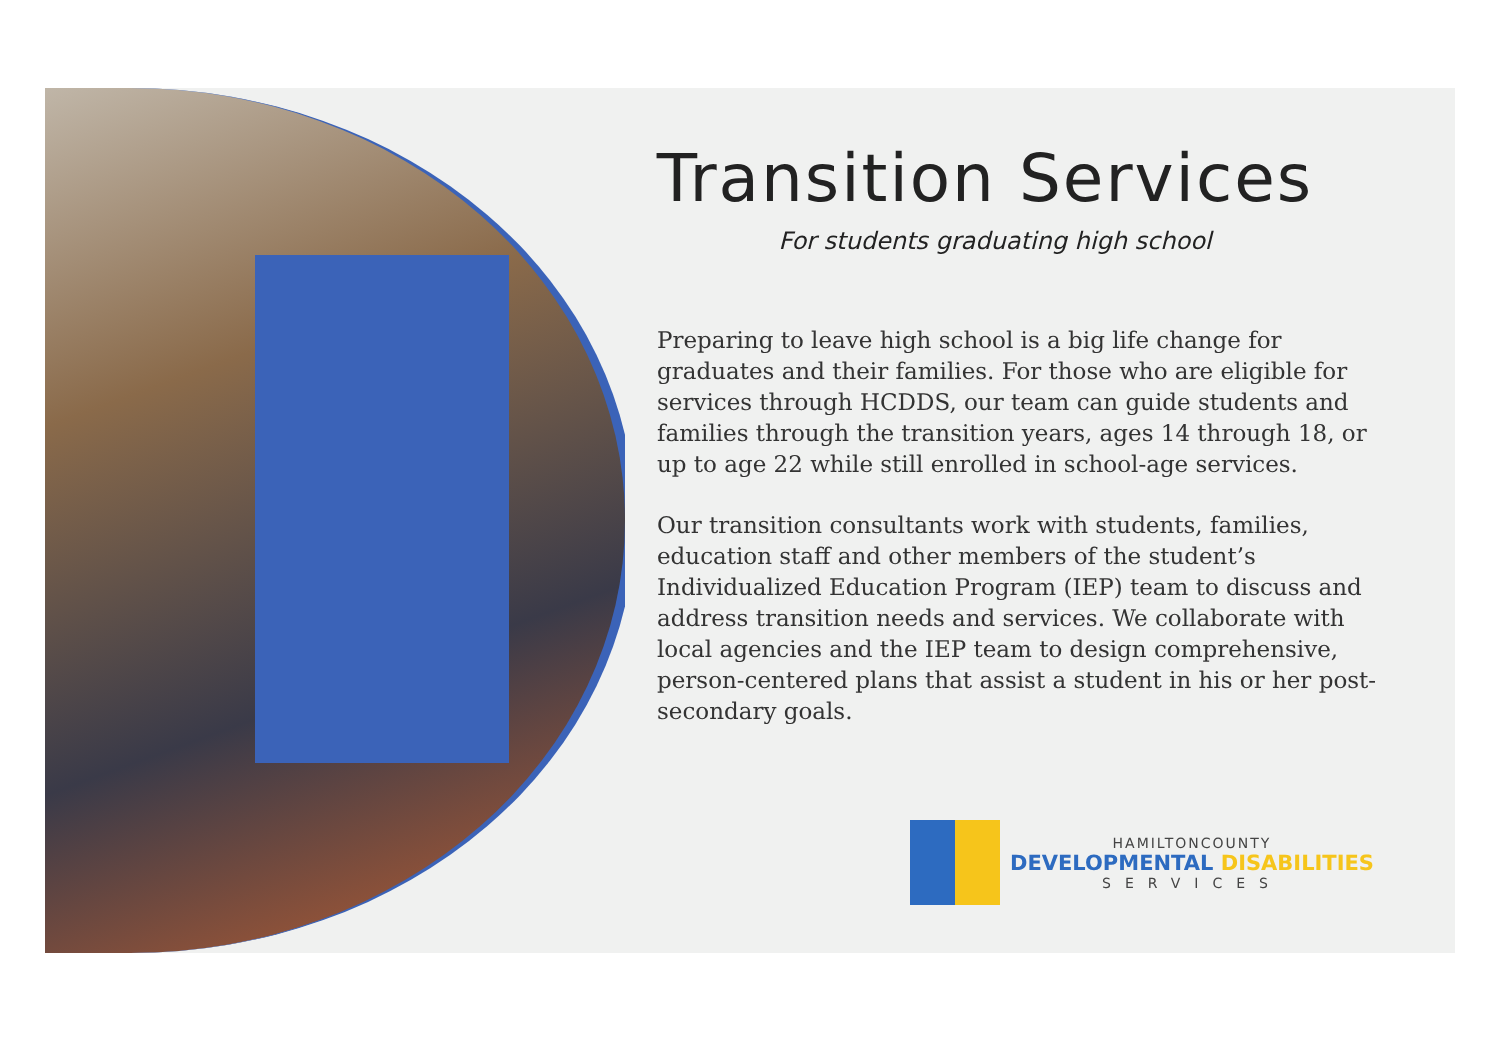Transition Services
For students graduating high school
Preparing to leave high school is a big life change for graduates and their families. For those who are eligible for services through HCDDS, our team can guide students and families through the transition years, ages 14 through 18, or up to age 22 while still enrolled in school-age services.
Our transition consultants work with students, families, education staff and other members of the student’s Individualized Education Program (IEP) team to discuss and address transition needs and services. We collaborate with local agencies and the IEP team to design comprehensive, person-centered plans that assist a student in his or her post-secondary goals.
HAMILTONCOUNTY
DEVELOPMENTAL DISABILITIES
SERVICES